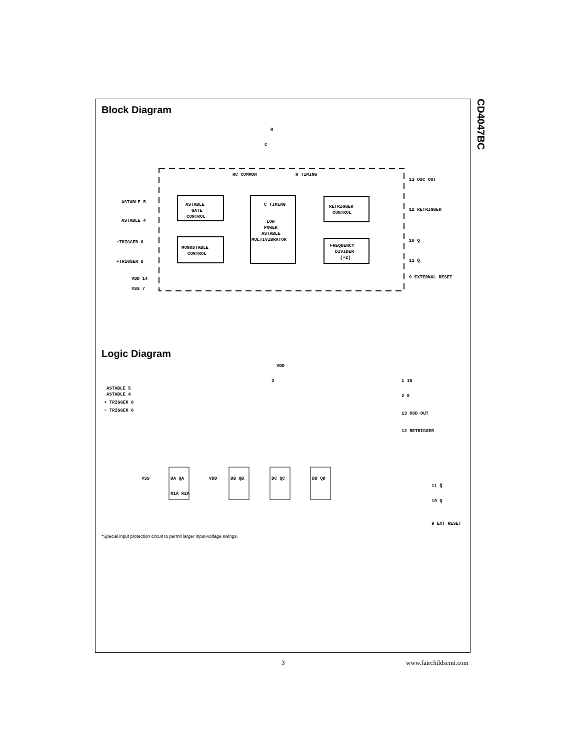CD4047BC
Block Diagram
ASTABLE
GATE
CONTROL
MONOSTABLE
CONTROL
C TIMING
LOW
POWER
ASTABLE
MULTIVIBRATOR
RETRIGGER
CONTROL
FREQUENCY
DIVIDER
(÷2)
R
C
RC COMMON
R TIMING
ASTABLE 5
ASTABLE 4
−TRIGGER 6
+TRIGGER 8
VDD 14
VSS 7
13 OSC OUT
12 RETRIGGER
10 Q
11 Q̄
9 EXTERNAL RESET
Logic Diagram
ASTABLE 5
ASTABLE 4
+ TRIGGER 8
− TRIGGER 6
VDD
3
1 15
2 0
13 OSD OUT
12 RETRIGGER
11 Q̄
10 Q
9 EXT RESET
VSS
VDD
DA QA
R1A R2A
DB QB
DC QC
DD QD
*Special input protection circuit to permit larger input-voltage swings.
3 www.fairchildsemi.com